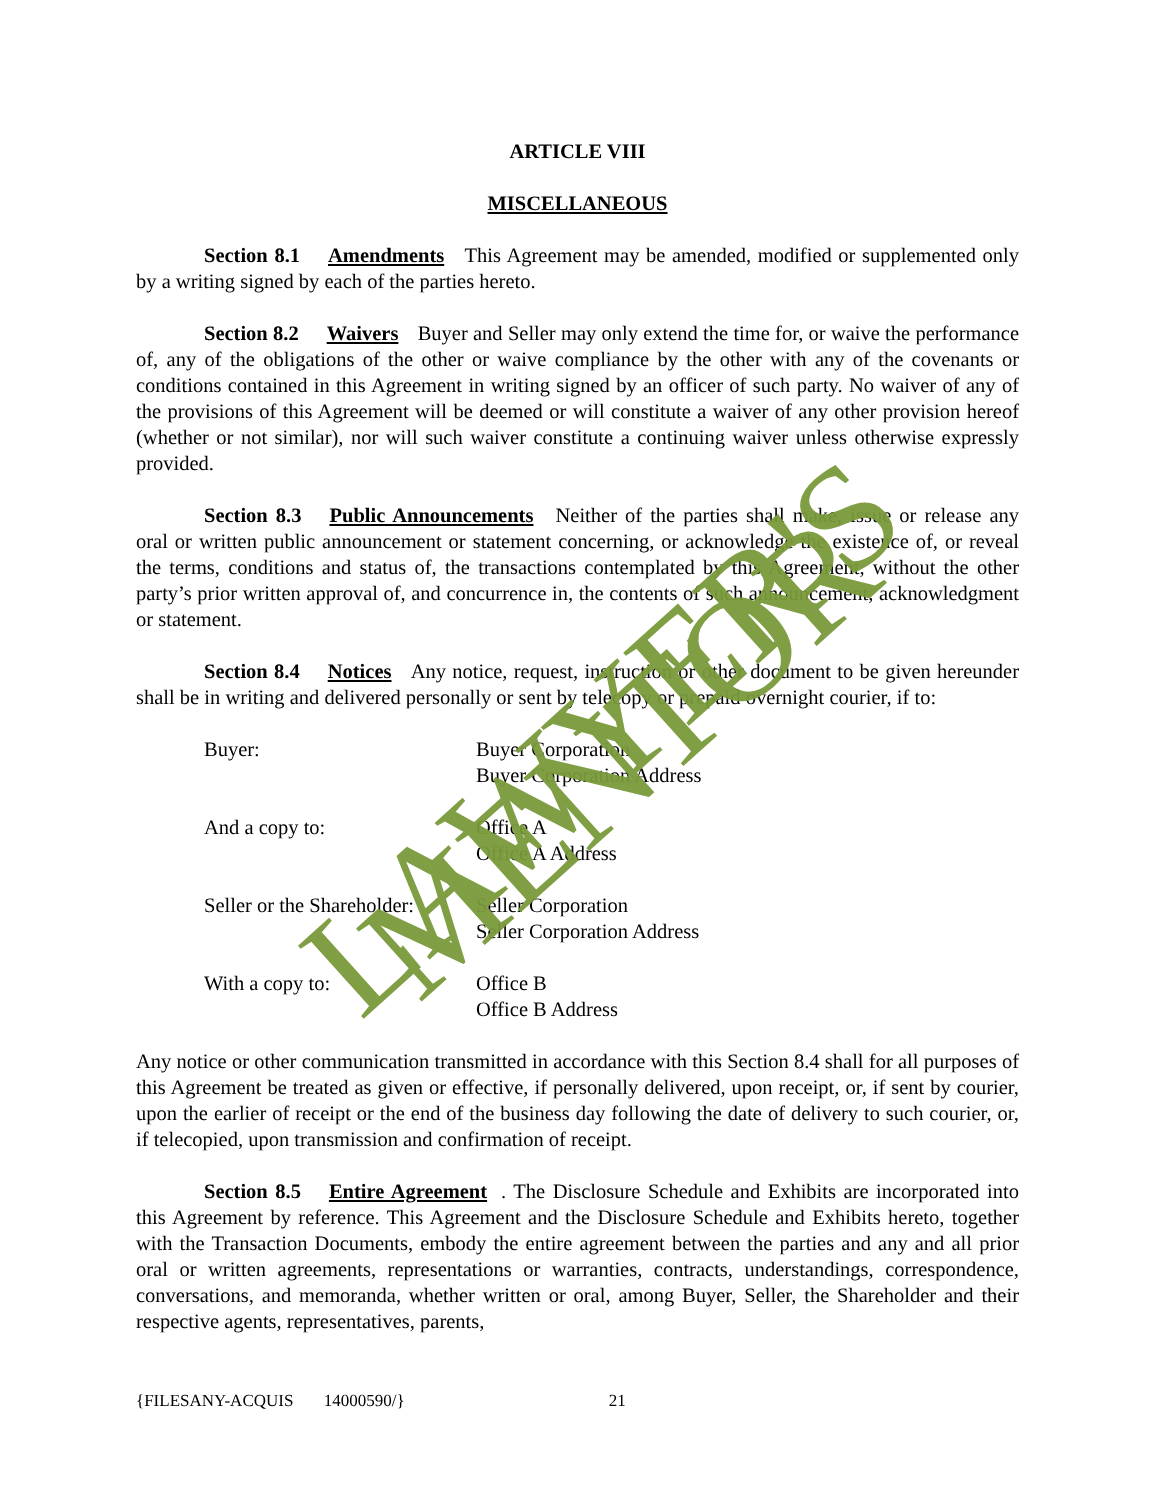ARTICLE VIII
MISCELLANEOUS
Section 8.1 Amendments This Agreement may be amended, modified or supplemented only by a writing signed by each of the parties hereto.
Section 8.2 Waivers Buyer and Seller may only extend the time for, or waive the performance of, any of the obligations of the other or waive compliance by the other with any of the covenants or conditions contained in this Agreement in writing signed by an officer of such party. No waiver of any of the provisions of this Agreement will be deemed or will constitute a waiver of any other provision hereof (whether or not similar), nor will such waiver constitute a continuing waiver unless otherwise expressly provided.
Section 8.3 Public Announcements Neither of the parties shall make, issue or release any oral or written public announcement or statement concerning, or acknowledge the existence of, or reveal the terms, conditions and status of, the transactions contemplated by this Agreement, without the other party’s prior written approval of, and concurrence in, the contents of such announcement, acknowledgment or statement.
Section 8.4 Notices Any notice, request, instruction or other document to be given hereunder shall be in writing and delivered personally or sent by telecopy or prepaid overnight courier, if to:
Buyer: Buyer Corporation
Buyer Corporation Address
And a copy to: Office A
Office A Address
Seller or the Shareholder:
Seller Corporation
Seller Corporation Address
With a copy to: Office B
Office B Address
Any notice or other communication transmitted in accordance with this Section 8.4 shall for all purposes of this Agreement be treated as given or effective, if personally delivered, upon receipt, or, if sent by courier, upon the earlier of receipt or the end of the business day following the date of delivery to such courier, or, if telecopied, upon transmission and confirmation of receipt.
Section 8.5 Entire Agreement. The Disclosure Schedule and Exhibits are incorporated into this Agreement by reference. This Agreement and the Disclosure Schedule and Exhibits hereto, together with the Transaction Documents, embody the entire agreement between the parties and any and all prior oral or written agreements, representations or warranties, contracts, understandings, correspondence, conversations, and memoranda, whether written or oral, among Buyer, Seller, the Shareholder and their respective agents, representatives, parents,
{FILESANY-ACQUIS 14000590/} 21
LAWYER'S MENTOR